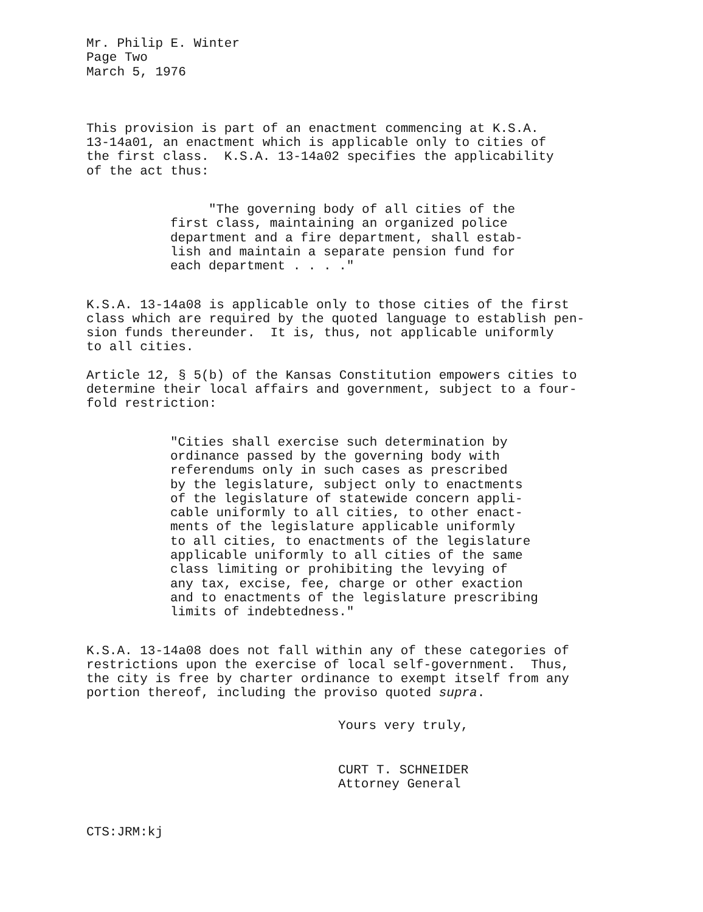Mr. Philip E. Winter Page Two March 5, 1976
This provision is part of an enactment commencing at K.S.A. 13-14a01, an enactment which is applicable only to cities of the first class. K.S.A. 13-14a02 specifies the applicability of the act thus:
"The governing body of all cities of the first class, maintaining an organized police department and a fire department, shall estab- lish and maintain a separate pension fund for each department . . . ."
K.S.A. 13-14a08 is applicable only to those cities of the first class which are required by the quoted language to establish pen- sion funds thereunder. It is, thus, not applicable uniformly to all cities.
Article 12, § 5(b) of the Kansas Constitution empowers cities to determine their local affairs and government, subject to a four- fold restriction:
"Cities shall exercise such determination by ordinance passed by the governing body with referendums only in such cases as prescribed by the legislature, subject only to enactments of the legislature of statewide concern appli- cable uniformly to all cities, to other enact- ments of the legislature applicable uniformly to all cities, to enactments of the legislature applicable uniformly to all cities of the same class limiting or prohibiting the levying of any tax, excise, fee, charge or other exaction and to enactments of the legislature prescribing limits of indebtedness."
K.S.A. 13-14a08 does not fall within any of these categories of restrictions upon the exercise of local self-government. Thus, the city is free by charter ordinance to exempt itself from any portion thereof, including the proviso quoted supra.
Yours very truly,
CURT T. SCHNEIDER Attorney General
CTS:JRM:kj